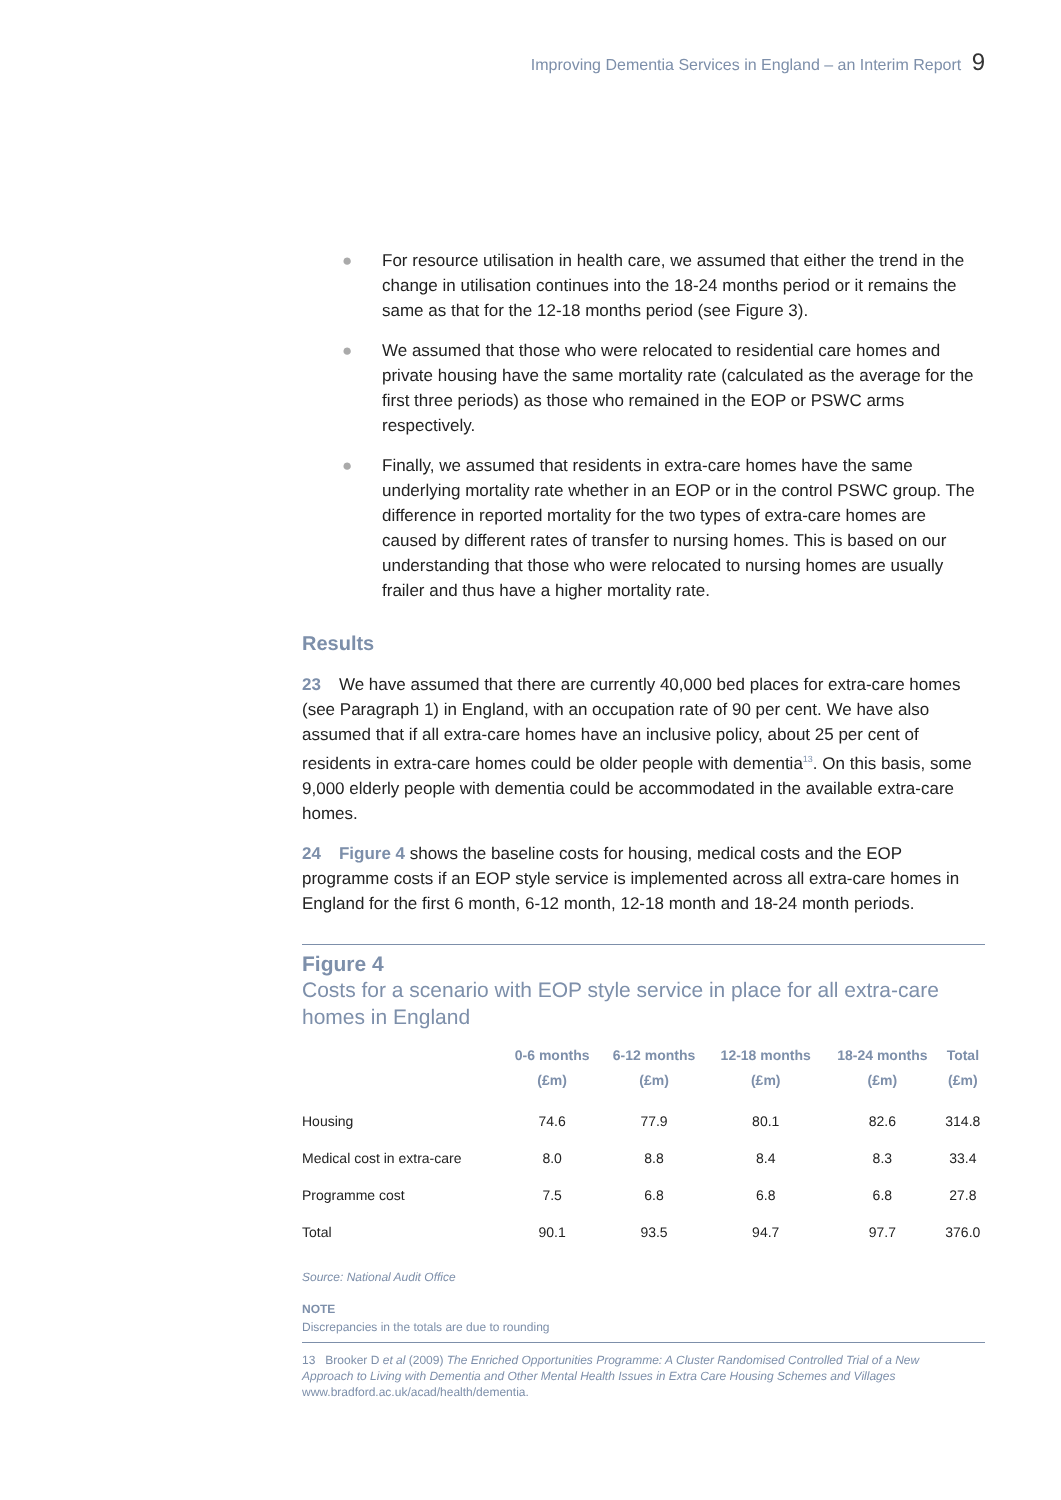Improving Dementia Services in England – an Interim Report 9
● For resource utilisation in health care, we assumed that either the trend in the change in utilisation continues into the 18-24 months period or it remains the same as that for the 12-18 months period (see Figure 3).
● We assumed that those who were relocated to residential care homes and private housing have the same mortality rate (calculated as the average for the first three periods) as those who remained in the EOP or PSWC arms respectively.
● Finally, we assumed that residents in extra-care homes have the same underlying mortality rate whether in an EOP or in the control PSWC group. The difference in reported mortality for the two types of extra-care homes are caused by different rates of transfer to nursing homes. This is based on our understanding that those who were relocated to nursing homes are usually frailer and thus have a higher mortality rate.
Results
23 We have assumed that there are currently 40,000 bed places for extra-care homes (see Paragraph 1) in England, with an occupation rate of 90 per cent. We have also assumed that if all extra-care homes have an inclusive policy, about 25 per cent of residents in extra-care homes could be older people with dementia<sup>13</sup>. On this basis, some 9,000 elderly people with dementia could be accommodated in the available extra-care homes.
24 Figure 4 shows the baseline costs for housing, medical costs and the EOP programme costs if an EOP style service is implemented across all extra-care homes in England for the first 6 month, 6-12 month, 12-18 month and 18-24 month periods.
Figure 4
Costs for a scenario with EOP style service in place for all extra-care homes in England
| | 0-6 months (£m) | 6-12 months (£m) | 12-18 months (£m) | 18-24 months (£m) | Total (£m) |
| --- | --- | --- | --- | --- | --- |
| Housing | 74.6 | 77.9 | 80.1 | 82.6 | 314.8 |
| Medical cost in extra-care | 8.0 | 8.8 | 8.4 | 8.3 | 33.4 |
| Programme cost | 7.5 | 6.8 | 6.8 | 6.8 | 27.8 |
| Total | 90.1 | 93.5 | 94.7 | 97.7 | 376.0 |
Source: National Audit Office
NOTE
Discrepancies in the totals are due to rounding
13 Brooker D et al (2009) The Enriched Opportunities Programme: A Cluster Randomised Controlled Trial of a New Approach to Living with Dementia and Other Mental Health Issues in Extra Care Housing Schemes and Villages www.bradford.ac.uk/acad/health/dementia.